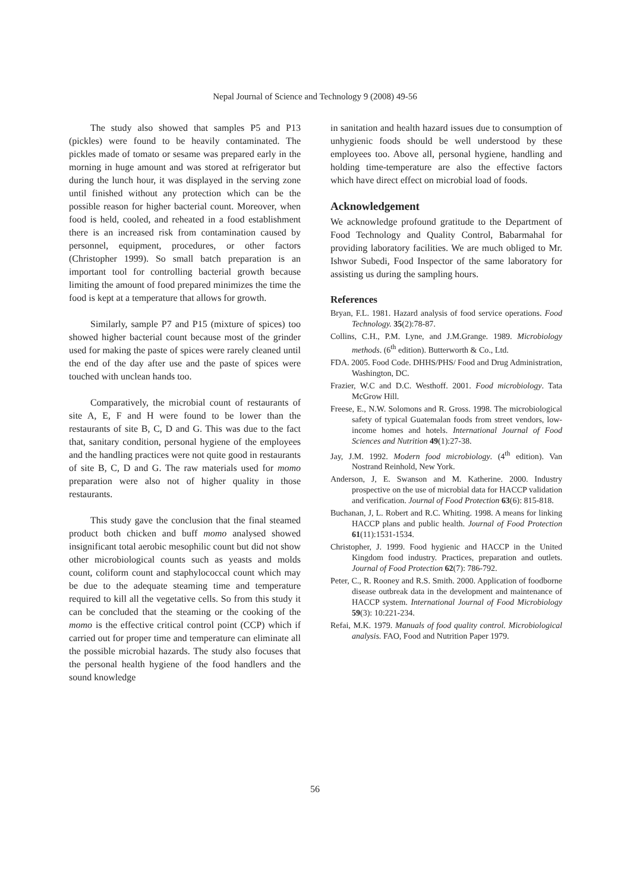Nepal Journal of Science and Technology 9 (2008) 49-56
The study also showed that samples P5 and P13 (pickles) were found to be heavily contaminated. The pickles made of tomato or sesame was prepared early in the morning in huge amount and was stored at refrigerator but during the lunch hour, it was displayed in the serving zone until finished without any protection which can be the possible reason for higher bacterial count. Moreover, when food is held, cooled, and reheated in a food establishment there is an increased risk from contamination caused by personnel, equipment, procedures, or other factors (Christopher 1999). So small batch preparation is an important tool for controlling bacterial growth because limiting the amount of food prepared minimizes the time the food is kept at a temperature that allows for growth.
Similarly, sample P7 and P15 (mixture of spices) too showed higher bacterial count because most of the grinder used for making the paste of spices were rarely cleaned until the end of the day after use and the paste of spices were touched with unclean hands too.
Comparatively, the microbial count of restaurants of site A, E, F and H were found to be lower than the restaurants of site B, C, D and G. This was due to the fact that, sanitary condition, personal hygiene of the employees and the handling practices were not quite good in restaurants of site B, C, D and G. The raw materials used for momo preparation were also not of higher quality in those restaurants.
This study gave the conclusion that the final steamed product both chicken and buff momo analysed showed insignificant total aerobic mesophilic count but did not show other microbiological counts such as yeasts and molds count, coliform count and staphylococcal count which may be due to the adequate steaming time and temperature required to kill all the vegetative cells. So from this study it can be concluded that the steaming or the cooking of the momo is the effective critical control point (CCP) which if carried out for proper time and temperature can eliminate all the possible microbial hazards. The study also focuses that the personal health hygiene of the food handlers and the sound knowledge
in sanitation and health hazard issues due to consumption of unhygienic foods should be well understood by these employees too. Above all, personal hygiene, handling and holding time-temperature are also the effective factors which have direct effect on microbial load of foods.
Acknowledgement
We acknowledge profound gratitude to the Department of Food Technology and Quality Control, Babarmahal for providing laboratory facilities. We are much obliged to Mr. Ishwor Subedi, Food Inspector of the same laboratory for assisting us during the sampling hours.
References
Bryan, F.L. 1981. Hazard analysis of food service operations. Food Technology. 35(2):78-87.
Collins, C.H., P.M. Lyne, and J.M.Grange. 1989. Microbiology methods. (6<sup>th</sup> edition). Butterworth & Co., Ltd.
FDA. 2005. Food Code. DHHS/PHS/ Food and Drug Administration, Washington, DC.
Frazier, W.C and D.C. Westhoff. 2001. Food microbiology. Tata McGrow Hill.
Freese, E., N.W. Solomons and R. Gross. 1998. The microbiological safety of typical Guatemalan foods from street vendors, low-income homes and hotels. International Journal of Food Sciences and Nutrition 49(1):27-38.
Jay, J.M. 1992. Modern food microbiology. (4<sup>th</sup> edition). Van Nostrand Reinhold, New York.
Anderson, J, E. Swanson and M. Katherine. 2000. Industry prospective on the use of microbial data for HACCP validation and verification. Journal of Food Protection 63(6): 815-818.
Buchanan, J, L. Robert and R.C. Whiting. 1998. A means for linking HACCP plans and public health. Journal of Food Protection 61(11):1531-1534.
Christopher, J. 1999. Food hygienic and HACCP in the United Kingdom food industry. Practices, preparation and outlets. Journal of Food Protection 62(7): 786-792.
Peter, C., R. Rooney and R.S. Smith. 2000. Application of foodborne disease outbreak data in the development and maintenance of HACCP system. International Journal of Food Microbiology 59(3): 10:221-234.
Refai, M.K. 1979. Manuals of food quality control. Microbiological analysis. FAO, Food and Nutrition Paper 1979.
56